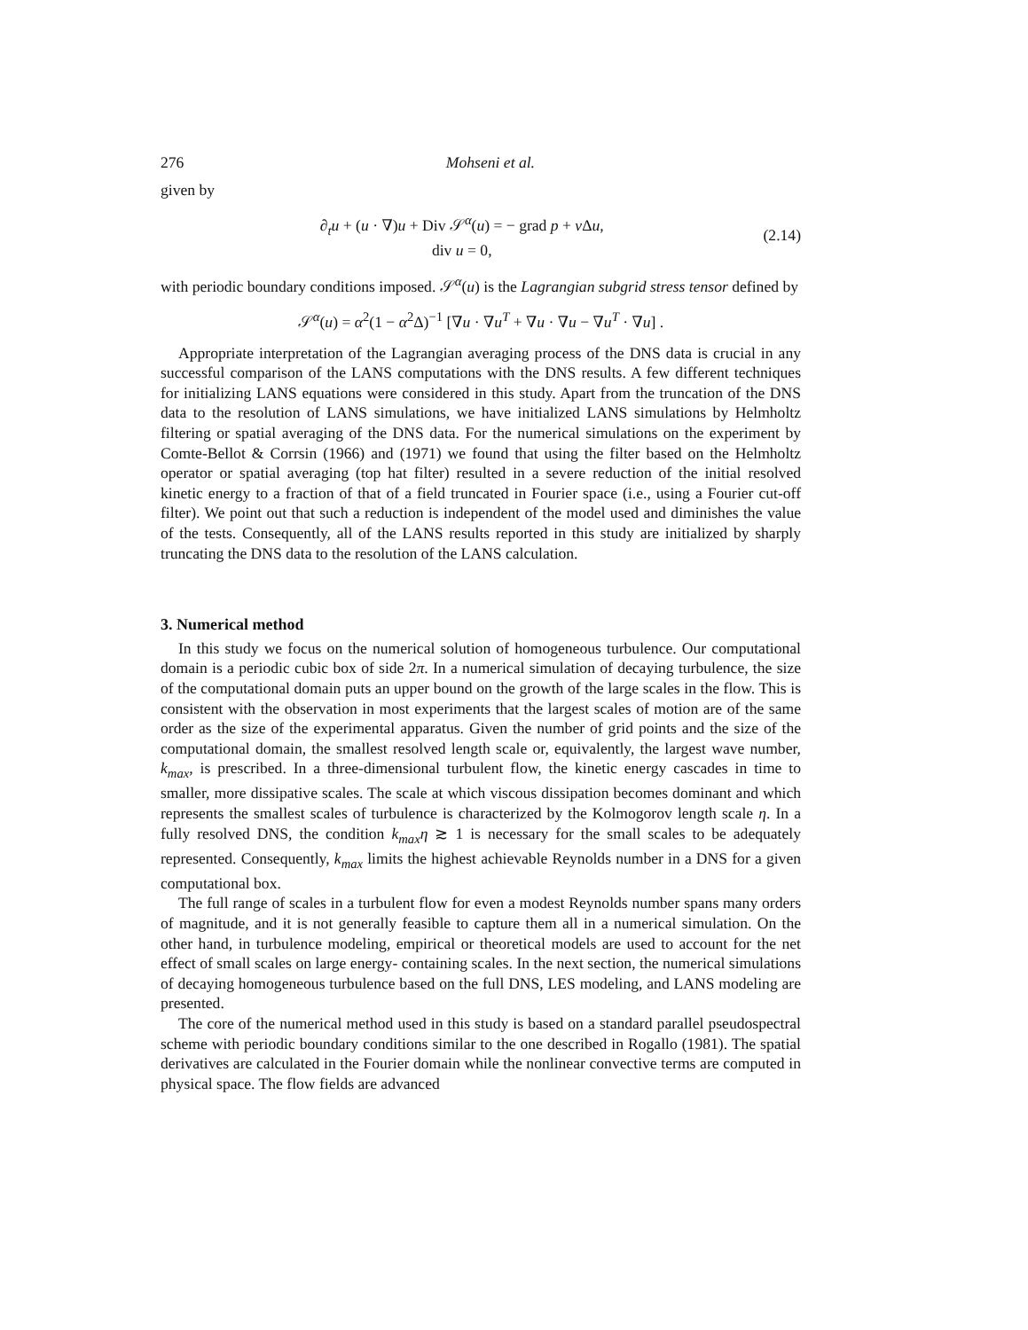276 Mohseni et al.
given by
∂<sub>t</sub>u + (u · ∇)u + Div 𝒮<sup>α</sup>(u) = − grad p + ν Δu,
div u = 0,
(2.14)
with periodic boundary conditions imposed. 𝒮<sup>α</sup>(u) is the Lagrangian subgrid stress tensor defined by
𝒮<sup>α</sup>(u) = α<sup>2</sup>(1 − α<sup>2</sup>Δ)<sup>−1</sup> [∇u · ∇u<sup>T</sup> + ∇u · ∇u − ∇u<sup>T</sup> · ∇u] .
Appropriate interpretation of the Lagrangian averaging process of the DNS data is crucial in any successful comparison of the LANS computations with the DNS results. A few different techniques for initializing LANS equations were considered in this study. Apart from the truncation of the DNS data to the resolution of LANS simulations, we have initialized LANS simulations by Helmholtz filtering or spatial averaging of the DNS data. For the numerical simulations on the experiment by Comte-Bellot & Corrsin (1966) and (1971) we found that using the filter based on the Helmholtz operator or spatial averaging (top hat filter) resulted in a severe reduction of the initial resolved kinetic energy to a fraction of that of a field truncated in Fourier space (i.e., using a Fourier cut-off filter). We point out that such a reduction is independent of the model used and diminishes the value of the tests. Consequently, all of the LANS results reported in this study are initialized by sharply truncating the DNS data to the resolution of the LANS calculation.
3. Numerical method
In this study we focus on the numerical solution of homogeneous turbulence. Our computational domain is a periodic cubic box of side 2π. In a numerical simulation of decaying turbulence, the size of the computational domain puts an upper bound on the growth of the large scales in the flow. This is consistent with the observation in most experiments that the largest scales of motion are of the same order as the size of the experimental apparatus. Given the number of grid points and the size of the computational domain, the smallest resolved length scale or, equivalently, the largest wave number, k<sub>max</sub>, is prescribed. In a three-dimensional turbulent flow, the kinetic energy cascades in time to smaller, more dissipative scales. The scale at which viscous dissipation becomes dominant and which represents the smallest scales of turbulence is characterized by the Kolmogorov length scale η. In a fully resolved DNS, the condition k<sub>max</sub>η ≳ 1 is necessary for the small scales to be adequately represented. Consequently, k<sub>max</sub> limits the highest achievable Reynolds number in a DNS for a given computational box.
The full range of scales in a turbulent flow for even a modest Reynolds number spans many orders of magnitude, and it is not generally feasible to capture them all in a numerical simulation. On the other hand, in turbulence modeling, empirical or theoretical models are used to account for the net effect of small scales on large energy- containing scales. In the next section, the numerical simulations of decaying homogeneous turbulence based on the full DNS, LES modeling, and LANS modeling are presented.
The core of the numerical method used in this study is based on a standard parallel pseudospectral scheme with periodic boundary conditions similar to the one described in Rogallo (1981). The spatial derivatives are calculated in the Fourier domain while the nonlinear convective terms are computed in physical space. The flow fields are advanced